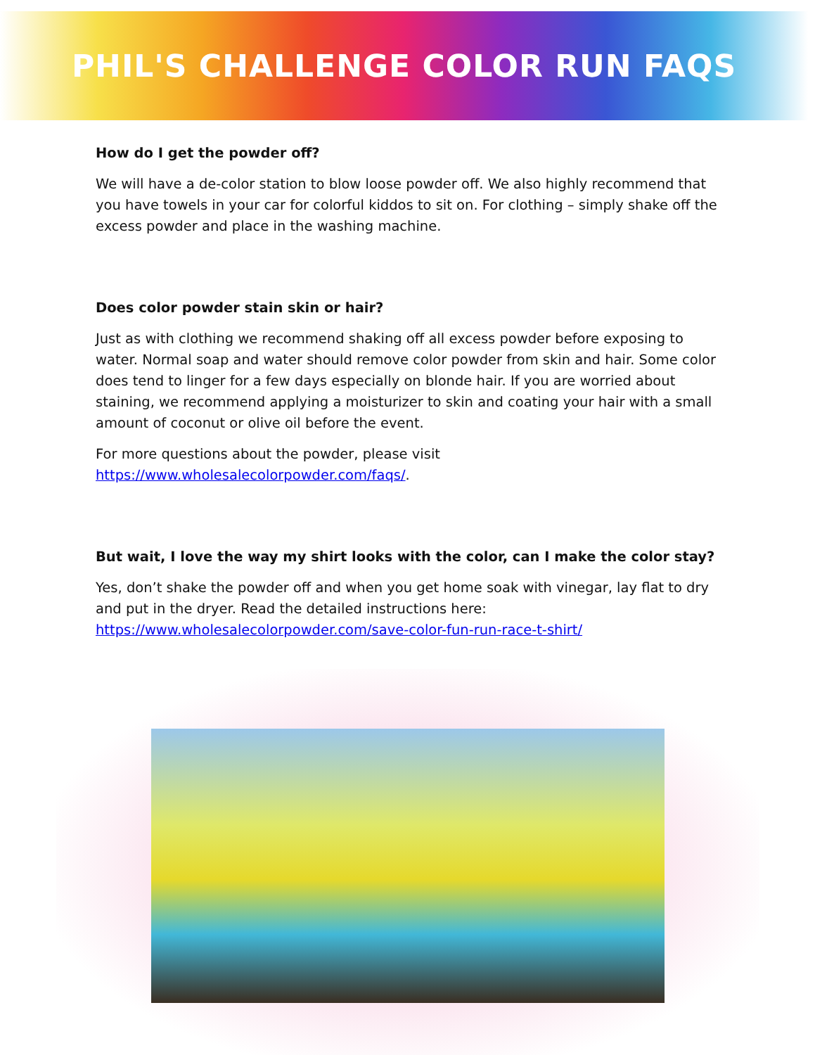PHIL'S CHALLENGE COLOR RUN FAQS
How do I get the powder off?
We will have a de-color station to blow loose powder off. We also highly recommend that you have towels in your car for colorful kiddos to sit on. For clothing – simply shake off the excess powder and place in the washing machine.
Does color powder stain skin or hair?
Just as with clothing we recommend shaking off all excess powder before exposing to water. Normal soap and water should remove color powder from skin and hair. Some color does tend to linger for a few days especially on blonde hair. If you are worried about staining, we recommend applying a moisturizer to skin and coating your hair with a small amount of coconut or olive oil before the event.
For more questions about the powder, please visit
https://www.wholesalecolorpowder.com/faqs/.
But wait, I love the way my shirt looks with the color, can I make the color stay?
Yes, don’t shake the powder off and when you get home soak with vinegar, lay flat to dry and put in the dryer. Read the detailed instructions here:
https://www.wholesalecolorpowder.com/save-color-fun-run-race-t-shirt/